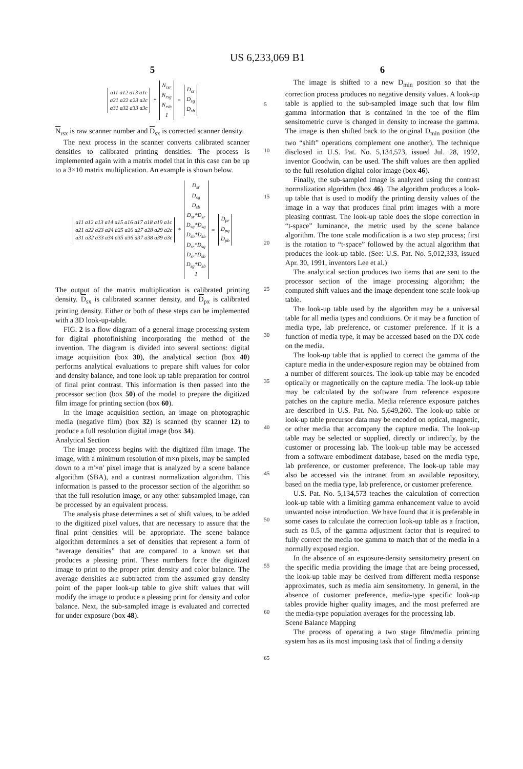US 6,233,069 B1
5
a11 a12 a13 a1c
a21 a22 a23 a2c
a31 a32 a33 a3c
*
N<sub>rsr</sub>
N<sub>rsg</sub>
N<sub>rsb</sub>
1
=
D<sub>sr</sub>
D<sub>sg</sub>
D<sub>sb</sub>
N<sub>rsx</sub> is raw scanner number and D<sub>sx</sub> is corrected scanner density.
The next process in the scanner converts calibrated scanner densities to calibrated printing densities. The process is implemented again with a matrix model that in this case can be up to a 3×10 matrix multiplication. An example is shown below.
a11 a12 a13 a14 a15 a16 a17 a18 a19 a1c
a21 a22 a23 a24 a25 a26 a27 a28 a29 a2c
a31 a32 a33 a34 a35 a36 a37 a38 a39 a3c
*
D<sub>sr</sub>
D<sub>sg</sub>
D<sub>sb</sub>
D<sub>sr</sub>*D<sub>sr</sub>
D<sub>sg</sub>*D<sub>sg</sub>
D<sub>sb</sub>*D<sub>sb</sub>
D<sub>sr</sub>*D<sub>sg</sub>
D<sub>sr</sub>*D<sub>sb</sub>
D<sub>sg</sub>*D<sub>sb</sub>
1
=
D<sub>pr</sub>
D<sub>pg</sub>
D<sub>pb</sub>
The output of the matrix multiplication is calibrated printing density. D<sub>sx</sub> is calibrated scanner density, and D<sub>px</sub> is calibrated printing density. Either or both of these steps can be implemented with a 3D look-up-table.
FIG. 2 is a flow diagram of a general image processing system for digital photofinishing incorporating the method of the invention. The diagram is divided into several sections: digital image acquisition (box 30), the analytical section (box 40) performs analytical evaluations to prepare shift values for color and density balance, and tone look up table preparation for control of final print contrast. This information is then passed into the processor section (box 50) of the model to prepare the digitized film image for printing section (box 60).
In the image acquisition section, an image on photographic media (negative film) (box 32) is scanned (by scanner 12) to produce a full resolution digital image (box 34).
Analytical Section
The image process begins with the digitized film image. The image, with a minimum resolution of m×n pixels, may be sampled down to a m'×n' pixel image that is analyzed by a scene balance algorithm (SBA), and a contrast normalization algorithm. This information is passed to the processor section of the algorithm so that the full resolution image, or any other subsampled image, can be processed by an equivalent process.
The analysis phase determines a set of shift values, to be added to the digitized pixel values, that are necessary to assure that the final print densities will be appropriate. The scene balance algorithm determines a set of densities that represent a form of “average densities” that are compared to a known set that produces a pleasing print. These numbers force the digitized image to print to the proper print density and color balance. The average densities are subtracted from the assumed gray density point of the paper look-up table to give shift values that will modify the image to produce a pleasing print for density and color balance. Next, the sub-sampled image is evaluated and corrected for under exposure (box 48).
5
10
15
20
25
30
35
40
45
50
55
60
65
6
The image is shifted to a new D<sub>min</sub> position so that the correction process produces no negative density values. A look-up table is applied to the sub-sampled image such that low film gamma information that is contained in the toe of the film sensitometric curve is changed in density to increase the gamma. The image is then shifted back to the original D<sub>min</sub> position (the two “shift” operations complement one another). The technique disclosed in U.S. Pat. No. 5,134,573, issued Jul. 28, 1992, inventor Goodwin, can be used. The shift values are then applied to the full resolution digital color image (box 46).
Finally, the sub-sampled image is analyzed using the contrast normalization algorithm (box 46). The algorithm produces a look-up table that is used to modify the printing density values of the image in a way that produces final print images with a more pleasing contrast. The look-up table does the slope correction in “t-space” luminance, the metric used by the scene balance algorithm. The tone scale modification is a two step process; first is the rotation to “t-space” followed by the actual algorithm that produces the look-up table. (See: U.S. Pat. No. 5,012,333, issued Apr. 30, 1991, inventors Lee et al.)
The analytical section produces two items that are sent to the processor section of the image processing algorithm; the computed shift values and the image dependent tone scale look-up table.
The look-up table used by the algorithm may be a universal table for all media types and conditions. Or it may be a function of media type, lab preference, or customer preference. If it is a function of media type, it may be accessed based on the DX code on the media.
The look-up table that is applied to correct the gamma of the capture media in the under-exposure region may be obtained from a number of different sources. The look-up table may be encoded optically or magnetically on the capture media. The look-up table may be calculated by the software from reference exposure patches on the capture media. Media reference exposure patches are described in U.S. Pat. No. 5,649,260. The look-up table or look-up table precursor data may be encoded on optical, magnetic, or other media that accompany the capture media. The look-up table may be selected or supplied, directly or indirectly, by the customer or processing lab. The look-up table may be accessed from a software embodiment database, based on the media type, lab preference, or customer preference. The look-up table may also be accessed via the intranet from an available repository, based on the media type, lab preference, or customer preference.
U.S. Pat. No. 5,134,573 teaches the calculation of correction look-up table with a limiting gamma enhancement value to avoid unwanted noise introduction. We have found that it is preferable in some cases to calculate the correction look-up table as a fraction, such as 0.5, of the gamma adjustment factor that is required to fully correct the media toe gamma to match that of the media in a normally exposed region.
In the absence of an exposure-density sensitometry present on the specific media providing the image that are being processed, the look-up table may be derived from different media response approximates, such as media aim sensitometry. In general, in the absence of customer preference, media-type specific look-up tables provide higher quality images, and the most preferred are the media-type population averages for the processing lab.
Scene Balance Mapping
The process of operating a two stage film/media printing system has as its most imposing task that of finding a density